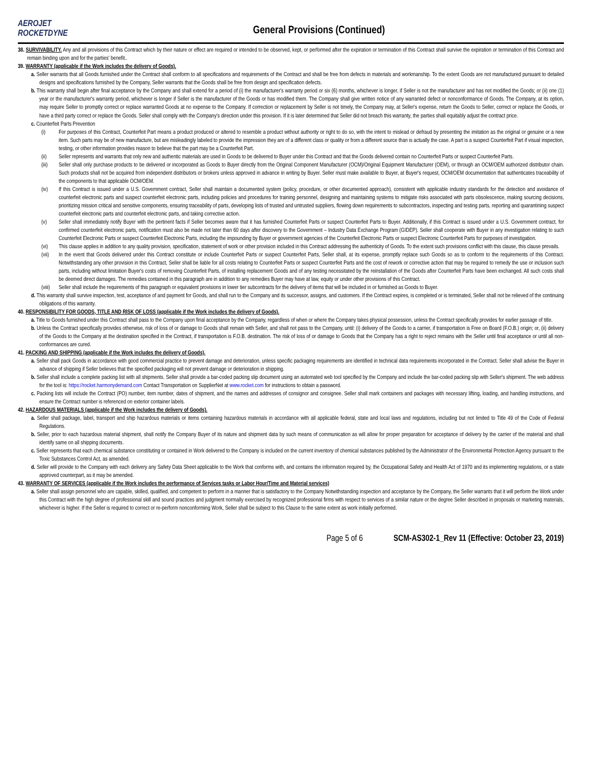AEROJET
ROCKETDYNE
General Provisions (Continued)
38. SURVIVABILITY. Any and all provisions of this Contract which by their nature or effect are required or intended to be observed, kept, or performed after the expiration or termination of this Contract shall survive the expiration or termination of this Contract and remain binding upon and for the parties' benefit..
39. WARRANTY (applicable if the Work includes the delivery of Goods).
a. Seller warrants that all Goods furnished under the Contract shall conform to all specifications and requirements of the Contract and shall be free from defects in materials and workmanship. To the extent Goods are not manufactured pursuant to detailed designs and specifications furnished by the Company, Seller warrants that the Goods shall be free from design and specification defects.
b. This warranty shall begin after final acceptance by the Company and shall extend for a period of (i) the manufacturer's warranty period or six (6) months, whichever is longer, if Seller is not the manufacturer and has not modified the Goods; or (ii) one (1) year or the manufacturer's warranty period, whichever is longer if Seller is the manufacturer of the Goods or has modified them. The Company shall give written notice of any warranted defect or nonconformance of Goods. The Company, at its option, may require Seller to promptly correct or replace warranted Goods at no expense to the Company. If correction or replacement by Seller is not timely, the Company may, at Seller's expense, return the Goods to Seller, correct or replace the Goods, or have a third party correct or replace the Goods. Seller shall comply with the Company's direction under this provision. If it is later determined that Seller did not breach this warranty, the parties shall equitably adjust the contract price.
c. Counterfeit Parts Prevention
(i) For purposes of this Contract, Counterfeit Part means a product produced or altered to resemble a product without authority or right to do so, with the intent to mislead or defraud by presenting the imitation as the original or genuine or a new item. Such parts may be of new manufacture, but are misleadingly labeled to provide the impression they are of a different class or quality or from a different source than is actually the case. A part is a suspect Counterfeit Part if visual inspection, testing, or other information provides reason to believe that the part may be a Counterfeit Part.
(ii) Seller represents and warrants that only new and authentic materials are used in Goods to be delivered to Buyer under this Contract and that the Goods delivered contain no Counterfeit Parts or suspect Counterfeit Parts.
(iii) Seller shall only purchase products to be delivered or incorporated as Goods to Buyer directly from the Original Component Manufacturer (OCM)/Original Equipment Manufacturer (OEM), or through an OCM/OEM authorized distributor chain. Such products shall not be acquired from independent distributors or brokers unless approved in advance in writing by Buyer. Seller must make available to Buyer, at Buyer's request, OCM/OEM documentation that authenticates traceability of the components to that applicable OCM/OEM.
(iv) If this Contract is issued under a U.S. Government contract, Seller shall maintain a documented system (policy, procedure, or other documented approach), consistent with applicable industry standards for the detection and avoidance of counterfeit electronic parts and suspect counterfeit electronic parts, including policies and procedures for training personnel, designing and maintaining systems to mitigate risks associated with parts obsolescence, making sourcing decisions, prioritizing mission critical and sensitive components, ensuring traceability of parts, developing lists of trusted and untrusted suppliers, flowing down requirements to subcontractors, inspecting and testing parts, reporting and quarantining suspect counterfeit electronic parts and counterfeit electronic parts, and taking corrective action.
(v) Seller shall immediately notify Buyer with the pertinent facts if Seller becomes aware that it has furnished Counterfeit Parts or suspect Counterfeit Parts to Buyer. Additionally, if this Contract is issued under a U.S. Government contract, for confirmed counterfeit electronic parts, notification must also be made not later than 60 days after discovery to the Government – Industry Data Exchange Program (GIDEP). Seller shall cooperate with Buyer in any investigation relating to such Counterfeit Electronic Parts or suspect Counterfeit Electronic Parts, including the impounding by Buyer or government agencies of the Counterfeit Electronic Parts or suspect Electronic Counterfeit Parts for purposes of investigation.
(vi) This clause applies in addition to any quality provision, specification, statement of work or other provision included in this Contract addressing the authenticity of Goods. To the extent such provisions conflict with this clause, this clause prevails.
(vii) In the event that Goods delivered under this Contract constitute or include Counterfeit Parts or suspect Counterfeit Parts, Seller shall, at its expense, promptly replace such Goods so as to conform to the requirements of this Contract. Notwithstanding any other provision in this Contract, Seller shall be liable for all costs relating to Counterfeit Parts or suspect Counterfeit Parts and the cost of rework or corrective action that may be required to remedy the use or inclusion such parts, including without limitation Buyer's costs of removing Counterfeit Parts, of installing replacement Goods and of any testing necessitated by the reinstallation of the Goods after Counterfeit Parts have been exchanged. All such costs shall be deemed direct damages. The remedies contained in this paragraph are in addition to any remedies Buyer may have at law, equity or under other provisions of this Contract.
(viii) Seller shall include the requirements of this paragraph or equivalent provisions in lower tier subcontracts for the delivery of items that will be included in or furnished as Goods to Buyer.
d. This warranty shall survive inspection, test, acceptance of and payment for Goods, and shall run to the Company and its successor, assigns, and customers. If the Contract expires, is completed or is terminated, Seller shall not be relieved of the continuing obligations of this warranty.
40. RESPONSIBILITY FOR GOODS, TITLE AND RISK OF LOSS (applicable if the Work includes the delivery of Goods).
a. Title to Goods furnished under this Contract shall pass to the Company upon final acceptance by the Company, regardless of when or where the Company takes physical possession, unless the Contract specifically provides for earlier passage of title.
b. Unless the Contract specifically provides otherwise, risk of loss of or damage to Goods shall remain with Seller, and shall not pass to the Company, until: (i) delivery of the Goods to a carrier, if transportation is Free on Board (F.O.B.) origin; or, (ii) delivery of the Goods to the Company at the destination specified in the Contract, if transportation is F.O.B. destination. The risk of loss of or damage to Goods that the Company has a right to reject remains with the Seller until final acceptance or until all non-conformances are cured.
41. PACKING AND SHIPPING (applicable if the Work includes the delivery of Goods).
a. Seller shall pack Goods in accordance with good commercial practice to prevent damage and deterioration, unless specific packaging requirements are identified in technical data requirements incorporated in the Contract. Seller shall advise the Buyer in advance of shipping if Seller believes that the specified packaging will not prevent damage or deterioration in shipping.
b. Seller shall include a complete packing list with all shipments. Seller shall provide a bar-coded packing slip document using an automated web tool specified by the Company and include the bar-coded packing slip with Seller's shipment. The web address for the tool is: https://rocket.harmonydemand.com Contact Transportation on SupplierNet at www.rocket.com for instructions to obtain a password.
c. Packing lists will include the Contract (PO) number, item number, dates of shipment, and the names and addresses of consignor and consignee. Seller shall mark containers and packages with necessary lifting, loading, and handling instructions, and ensure the Contract number is referenced on exterior container labels.
42. HAZARDOUS MATERIALS (applicable if the Work includes the delivery of Goods).
a. Seller shall package, label, transport and ship hazardous materials or items containing hazardous materials in accordance with all applicable federal, state and local laws and regulations, including but not limited to Title 49 of the Code of Federal Regulations.
b. Seller, prior to each hazardous material shipment, shall notify the Company Buyer of its nature and shipment data by such means of communication as will allow for proper preparation for acceptance of delivery by the carrier of the material and shall identify same on all shipping documents.
c. Seller represents that each chemical substance constituting or contained in Work delivered to the Company is included on the current inventory of chemical substances published by the Administrator of the Environmental Protection Agency pursuant to the Toxic Substances Control Act, as amended.
d. Seller will provide to the Company with each delivery any Safety Data Sheet applicable to the Work that conforms with, and contains the information required by, the Occupational Safety and Health Act of 1970 and its implementing regulations, or a state approved counterpart, as it may be amended.
43. WARRANTY OF SERVICES (applicable if the Work includes the performance of Services tasks or Labor Hour/Time and Material services)
a. Seller shall assign personnel who are capable, skilled, qualified, and competent to perform in a manner that is satisfactory to the Company Notwithstanding inspection and acceptance by the Company, the Seller warrants that it will perform the Work under this Contract with the high degree of professional skill and sound practices and judgment normally exercised by recognized professional firms with respect to services of a similar nature or the degree Seller described in proposals or marketing materials, whichever is higher. If the Seller is required to correct or re-perform nonconforming Work, Seller shall be subject to this Clause to the same extent as work initially performed.
Page 5 of 6 SCM-AS302-1_Rev 11 (Effective: October 23, 2019)